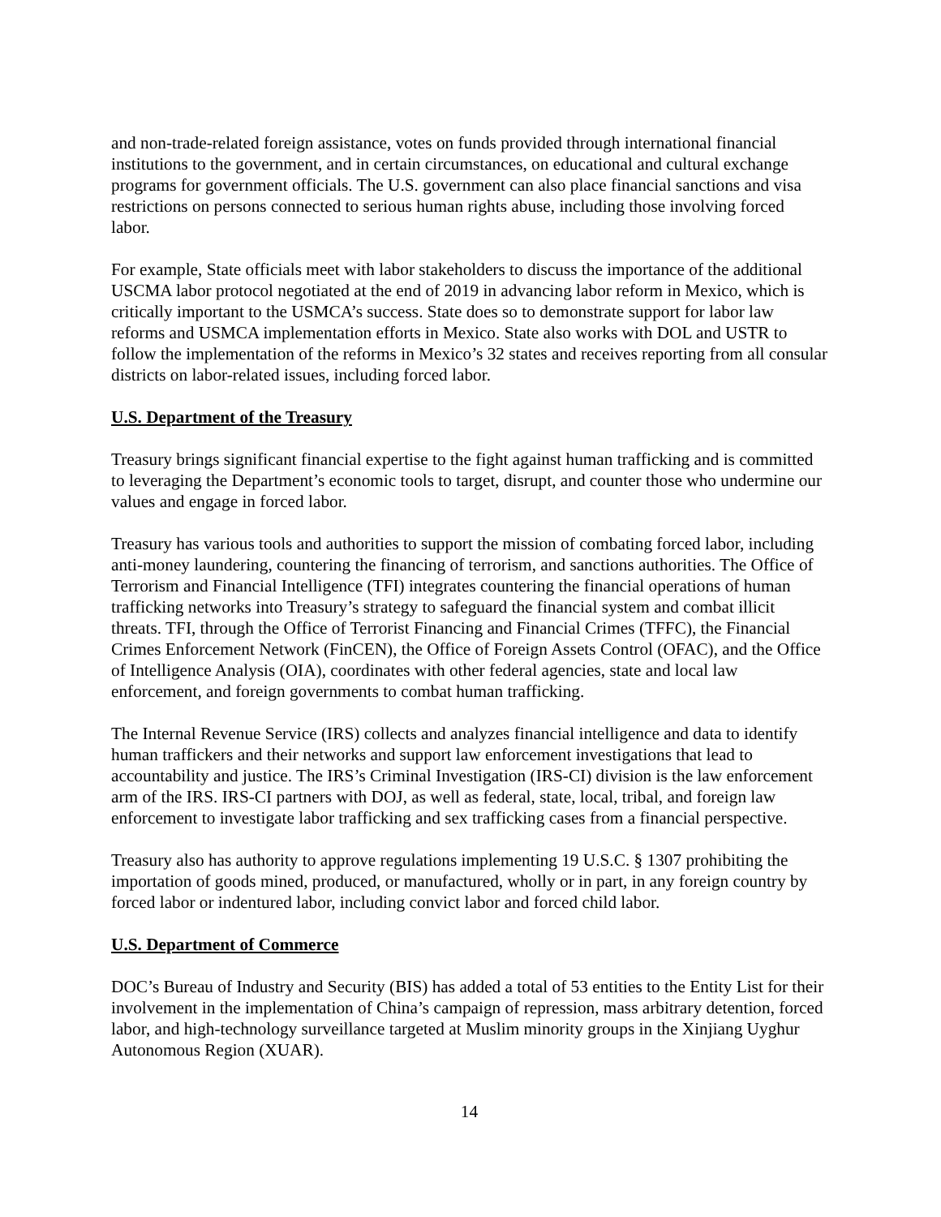and non-trade-related foreign assistance, votes on funds provided through international financial institutions to the government, and in certain circumstances, on educational and cultural exchange programs for government officials. The U.S. government can also place financial sanctions and visa restrictions on persons connected to serious human rights abuse, including those involving forced labor.
For example, State officials meet with labor stakeholders to discuss the importance of the additional USCMA labor protocol negotiated at the end of 2019 in advancing labor reform in Mexico, which is critically important to the USMCA’s success. State does so to demonstrate support for labor law reforms and USMCA implementation efforts in Mexico. State also works with DOL and USTR to follow the implementation of the reforms in Mexico’s 32 states and receives reporting from all consular districts on labor-related issues, including forced labor.
U.S. Department of the Treasury
Treasury brings significant financial expertise to the fight against human trafficking and is committed to leveraging the Department’s economic tools to target, disrupt, and counter those who undermine our values and engage in forced labor.
Treasury has various tools and authorities to support the mission of combating forced labor, including anti-money laundering, countering the financing of terrorism, and sanctions authorities. The Office of Terrorism and Financial Intelligence (TFI) integrates countering the financial operations of human trafficking networks into Treasury’s strategy to safeguard the financial system and combat illicit threats. TFI, through the Office of Terrorist Financing and Financial Crimes (TFFC), the Financial Crimes Enforcement Network (FinCEN), the Office of Foreign Assets Control (OFAC), and the Office of Intelligence Analysis (OIA), coordinates with other federal agencies, state and local law enforcement, and foreign governments to combat human trafficking.
The Internal Revenue Service (IRS) collects and analyzes financial intelligence and data to identify human traffickers and their networks and support law enforcement investigations that lead to accountability and justice. The IRS’s Criminal Investigation (IRS-CI) division is the law enforcement arm of the IRS. IRS-CI partners with DOJ, as well as federal, state, local, tribal, and foreign law enforcement to investigate labor trafficking and sex trafficking cases from a financial perspective.
Treasury also has authority to approve regulations implementing 19 U.S.C. § 1307 prohibiting the importation of goods mined, produced, or manufactured, wholly or in part, in any foreign country by forced labor or indentured labor, including convict labor and forced child labor.
U.S. Department of Commerce
DOC’s Bureau of Industry and Security (BIS) has added a total of 53 entities to the Entity List for their involvement in the implementation of China’s campaign of repression, mass arbitrary detention, forced labor, and high-technology surveillance targeted at Muslim minority groups in the Xinjiang Uyghur Autonomous Region (XUAR).
14